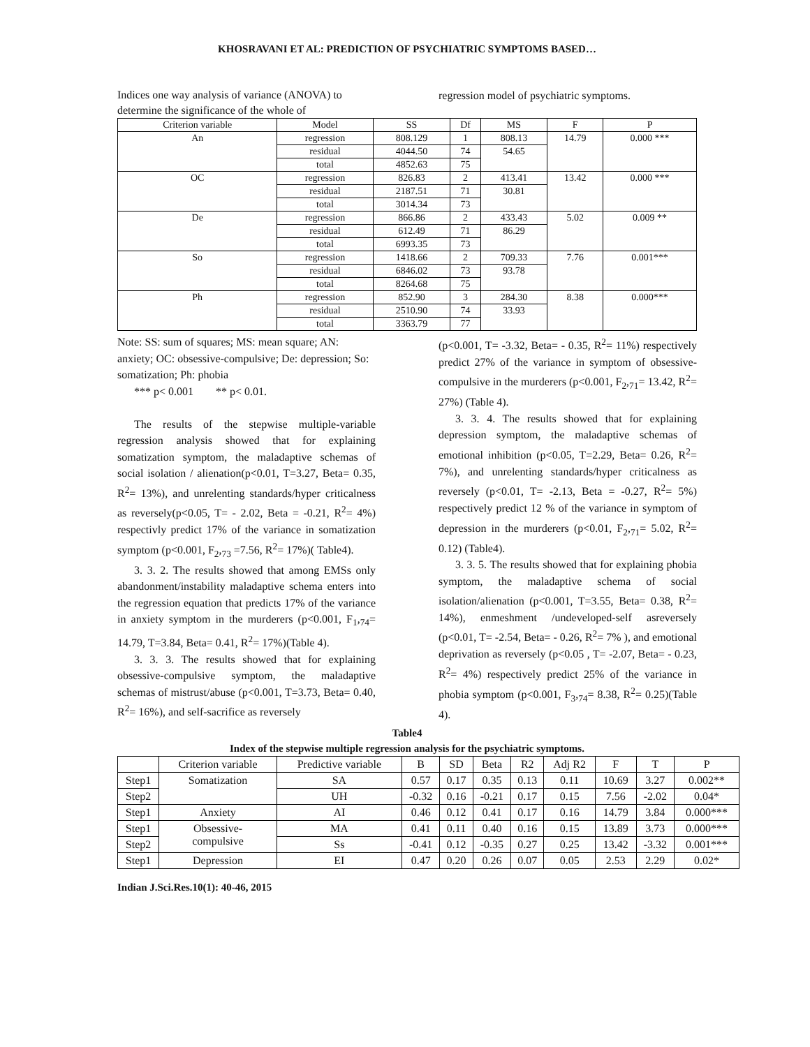KHOSRAVANI ET AL: PREDICTION OF PSYCHIATRIC SYMPTOMS BASED…
Indices one way analysis of variance (ANOVA) to determine the significance of the whole of
regression model of psychiatric symptoms.
| Criterion variable | Model | SS | Df | MS | F | P |
| --- | --- | --- | --- | --- | --- | --- |
| An | regression | 808.129 | 1 | 808.13 | 14.79 | 0.000 *** |
| | residual | 4044.50 | 74 | 54.65 | | |
| | total | 4852.63 | 75 | | | |
| OC | regression | 826.83 | 2 | 413.41 | 13.42 | 0.000 *** |
| | residual | 2187.51 | 71 | 30.81 | | |
| | total | 3014.34 | 73 | | | |
| De | regression | 866.86 | 2 | 433.43 | 5.02 | 0.009 ** |
| | residual | 612.49 | 71 | 86.29 | | |
| | total | 6993.35 | 73 | | | |
| So | regression | 1418.66 | 2 | 709.33 | 7.76 | 0.001*** |
| | residual | 6846.02 | 73 | 93.78 | | |
| | total | 8264.68 | 75 | | | |
| Ph | regression | 852.90 | 3 | 284.30 | 8.38 | 0.000*** |
| | residual | 2510.90 | 74 | 33.93 | | |
| | total | 3363.79 | 77 | | | |
Note: SS: sum of squares; MS: mean square; AN: anxiety; OC: obsessive-compulsive; De: depression; So: somatization; Ph: phobia
*** p< 0.001 ** p< 0.01.
The results of the stepwise multiple-variable regression analysis showed that for explaining somatization symptom, the maladaptive schemas of social isolation / alienation(p<0.01, T=3.27, Beta= 0.35, R<sup>2</sup>= 13%), and unrelenting standards/hyper criticalness as reversely(p<0.05, T= - 2.02, Beta = -0.21, R<sup>2</sup>= 4%) respectivly predict 17% of the variance in somatization symptom (p<0.001, F<sub>2</sub>,<sub>73</sub> =7.56, R<sup>2</sup>= 17%)( Table4).
3. 3. 2. The results showed that among EMSs only abandonment/instability maladaptive schema enters into the regression equation that predicts 17% of the variance in anxiety symptom in the murderers (p<0.001, F<sub>1</sub>,<sub>74</sub>= 14.79, T=3.84, Beta= 0.41, R<sup>2</sup>= 17%)(Table 4).
3. 3. 3. The results showed that for explaining obsessive-compulsive symptom, the maladaptive schemas of mistrust/abuse (p<0.001, T=3.73, Beta= 0.40, R<sup>2</sup>= 16%), and self-sacrifice as reversely
(p<0.001, T= -3.32, Beta= - 0.35, R<sup>2</sup>= 11%) respectively predict 27% of the variance in symptom of obsessive-compulsive in the murderers (p<0.001, F<sub>2</sub>,<sub>71</sub>= 13.42, R<sup>2</sup>= 27%) (Table 4).
3. 3. 4. The results showed that for explaining depression symptom, the maladaptive schemas of emotional inhibition (p<0.05, T=2.29, Beta= 0.26, R<sup>2</sup>= 7%), and unrelenting standards/hyper criticalness as reversely (p<0.01, T= -2.13, Beta = -0.27, R<sup>2</sup>= 5%) respectively predict 12 % of the variance in symptom of depression in the murderers (p<0.01, F<sub>2</sub>,<sub>71</sub>= 5.02, R<sup>2</sup>= 0.12) (Table4).
3. 3. 5. The results showed that for explaining phobia symptom, the maladaptive schema of social isolation/alienation (p<0.001, T=3.55, Beta= 0.38, R<sup>2</sup>= 14%), enmeshment /undeveloped-self asreversely (p<0.01, T= -2.54, Beta= - 0.26, R<sup>2</sup>= 7% ), and emotional deprivation as reversely (p<0.05 , T= -2.07, Beta= - 0.23, R<sup>2</sup>= 4%) respectively predict 25% of the variance in phobia symptom (p<0.001, F<sub>3</sub>,<sub>74</sub>= 8.38, R<sup>2</sup>= 0.25)(Table 4).
Table4
Index of the stepwise multiple regression analysis for the psychiatric symptoms.
| | Criterion variable | Predictive variable | B | SD | Beta | R2 | Adj R2 | F | T | P |
| --- | --- | --- | --- | --- | --- | --- | --- | --- | --- | --- |
| Step1 | Somatization | SA | 0.57 | 0.17 | 0.35 | 0.13 | 0.11 | 10.69 | 3.27 | 0.002** |
| Step2 | | UH | -0.32 | 0.16 | -0.21 | 0.17 | 0.15 | 7.56 | -2.02 | 0.04* |
| Step1 | Anxiety | AI | 0.46 | 0.12 | 0.41 | 0.17 | 0.16 | 14.79 | 3.84 | 0.000*** |
| Step1 | Obsessive- compulsive | MA | 0.41 | 0.11 | 0.40 | 0.16 | 0.15 | 13.89 | 3.73 | 0.000*** |
| Step2 | | Ss | -0.41 | 0.12 | -0.35 | 0.27 | 0.25 | 13.42 | -3.32 | 0.001*** |
| Step1 | Depression | EI | 0.47 | 0.20 | 0.26 | 0.07 | 0.05 | 2.53 | 2.29 | 0.02* |
Indian J.Sci.Res.10(1): 40-46, 2015